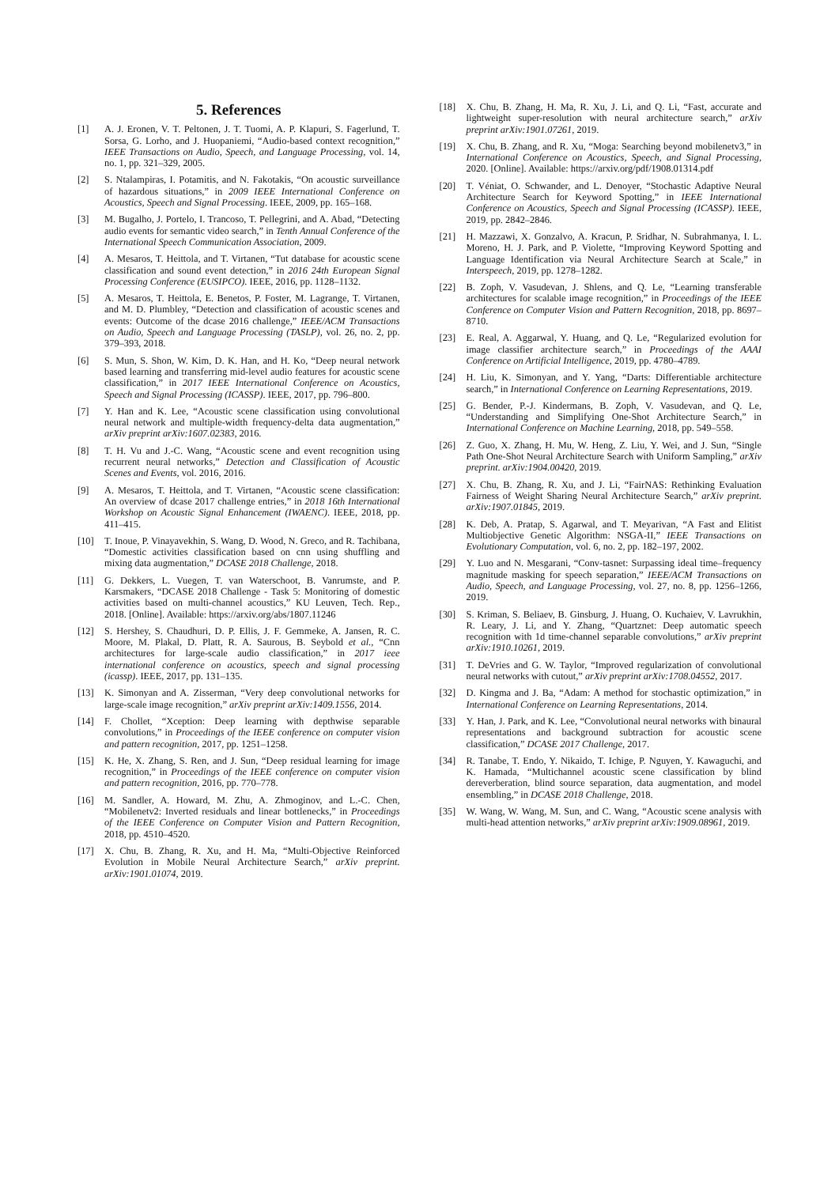5. References
[1] A. J. Eronen, V. T. Peltonen, J. T. Tuomi, A. P. Klapuri, S. Fagerlund, T. Sorsa, G. Lorho, and J. Huopaniemi, “Audio-based context recognition,” IEEE Transactions on Audio, Speech, and Language Processing, vol. 14, no. 1, pp. 321–329, 2005.
[2] S. Ntalampiras, I. Potamitis, and N. Fakotakis, “On acoustic surveillance of hazardous situations,” in 2009 IEEE International Conference on Acoustics, Speech and Signal Processing. IEEE, 2009, pp. 165–168.
[3] M. Bugalho, J. Portelo, I. Trancoso, T. Pellegrini, and A. Abad, “Detecting audio events for semantic video search,” in Tenth Annual Conference of the International Speech Communication Association, 2009.
[4] A. Mesaros, T. Heittola, and T. Virtanen, “Tut database for acoustic scene classification and sound event detection,” in 2016 24th European Signal Processing Conference (EUSIPCO). IEEE, 2016, pp. 1128–1132.
[5] A. Mesaros, T. Heittola, E. Benetos, P. Foster, M. Lagrange, T. Virtanen, and M. D. Plumbley, “Detection and classification of acoustic scenes and events: Outcome of the dcase 2016 challenge,” IEEE/ACM Transactions on Audio, Speech and Language Processing (TASLP), vol. 26, no. 2, pp. 379–393, 2018.
[6] S. Mun, S. Shon, W. Kim, D. K. Han, and H. Ko, “Deep neural network based learning and transferring mid-level audio features for acoustic scene classification,” in 2017 IEEE International Conference on Acoustics, Speech and Signal Processing (ICASSP). IEEE, 2017, pp. 796–800.
[7] Y. Han and K. Lee, “Acoustic scene classification using convolutional neural network and multiple-width frequency-delta data augmentation,” arXiv preprint arXiv:1607.02383, 2016.
[8] T. H. Vu and J.-C. Wang, “Acoustic scene and event recognition using recurrent neural networks,” Detection and Classification of Acoustic Scenes and Events, vol. 2016, 2016.
[9] A. Mesaros, T. Heittola, and T. Virtanen, “Acoustic scene classification: An overview of dcase 2017 challenge entries,” in 2018 16th International Workshop on Acoustic Signal Enhancement (IWAENC). IEEE, 2018, pp. 411–415.
[10] T. Inoue, P. Vinayavekhin, S. Wang, D. Wood, N. Greco, and R. Tachibana, “Domestic activities classification based on cnn using shuffling and mixing data augmentation,” DCASE 2018 Challenge, 2018.
[11] G. Dekkers, L. Vuegen, T. van Waterschoot, B. Vanrumste, and P. Karsmakers, “DCASE 2018 Challenge - Task 5: Monitoring of domestic activities based on multi-channel acoustics,” KU Leuven, Tech. Rep., 2018. [Online]. Available: https://arxiv.org/abs/1807.11246
[12] S. Hershey, S. Chaudhuri, D. P. Ellis, J. F. Gemmeke, A. Jansen, R. C. Moore, M. Plakal, D. Platt, R. A. Saurous, B. Seybold et al., “Cnn architectures for large-scale audio classification,” in 2017 ieee international conference on acoustics, speech and signal processing (icassp). IEEE, 2017, pp. 131–135.
[13] K. Simonyan and A. Zisserman, “Very deep convolutional networks for large-scale image recognition,” arXiv preprint arXiv:1409.1556, 2014.
[14] F. Chollet, “Xception: Deep learning with depthwise separable convolutions,” in Proceedings of the IEEE conference on computer vision and pattern recognition, 2017, pp. 1251–1258.
[15] K. He, X. Zhang, S. Ren, and J. Sun, “Deep residual learning for image recognition,” in Proceedings of the IEEE conference on computer vision and pattern recognition, 2016, pp. 770–778.
[16] M. Sandler, A. Howard, M. Zhu, A. Zhmoginov, and L.-C. Chen, “Mobilenetv2: Inverted residuals and linear bottlenecks,” in Proceedings of the IEEE Conference on Computer Vision and Pattern Recognition, 2018, pp. 4510–4520.
[17] X. Chu, B. Zhang, R. Xu, and H. Ma, “Multi-Objective Reinforced Evolution in Mobile Neural Architecture Search,” arXiv preprint. arXiv:1901.01074, 2019.
[18] X. Chu, B. Zhang, H. Ma, R. Xu, J. Li, and Q. Li, “Fast, accurate and lightweight super-resolution with neural architecture search,” arXiv preprint arXiv:1901.07261, 2019.
[19] X. Chu, B. Zhang, and R. Xu, “Moga: Searching beyond mobilenetv3,” in International Conference on Acoustics, Speech, and Signal Processing, 2020. [Online]. Available: https://arxiv.org/pdf/1908.01314.pdf
[20] T. Véniat, O. Schwander, and L. Denoyer, “Stochastic Adaptive Neural Architecture Search for Keyword Spotting,” in IEEE International Conference on Acoustics, Speech and Signal Processing (ICASSP). IEEE, 2019, pp. 2842–2846.
[21] H. Mazzawi, X. Gonzalvo, A. Kracun, P. Sridhar, N. Subrahmanya, I. L. Moreno, H. J. Park, and P. Violette, “Improving Keyword Spotting and Language Identification via Neural Architecture Search at Scale,” in Interspeech, 2019, pp. 1278–1282.
[22] B. Zoph, V. Vasudevan, J. Shlens, and Q. Le, “Learning transferable architectures for scalable image recognition,” in Proceedings of the IEEE Conference on Computer Vision and Pattern Recognition, 2018, pp. 8697–8710.
[23] E. Real, A. Aggarwal, Y. Huang, and Q. Le, “Regularized evolution for image classifier architecture search,” in Proceedings of the AAAI Conference on Artificial Intelligence, 2019, pp. 4780–4789.
[24] H. Liu, K. Simonyan, and Y. Yang, “Darts: Differentiable architecture search,” in International Conference on Learning Representations, 2019.
[25] G. Bender, P.-J. Kindermans, B. Zoph, V. Vasudevan, and Q. Le, “Understanding and Simplifying One-Shot Architecture Search,” in International Conference on Machine Learning, 2018, pp. 549–558.
[26] Z. Guo, X. Zhang, H. Mu, W. Heng, Z. Liu, Y. Wei, and J. Sun, “Single Path One-Shot Neural Architecture Search with Uniform Sampling,” arXiv preprint. arXiv:1904.00420, 2019.
[27] X. Chu, B. Zhang, R. Xu, and J. Li, “FairNAS: Rethinking Evaluation Fairness of Weight Sharing Neural Architecture Search,” arXiv preprint. arXiv:1907.01845, 2019.
[28] K. Deb, A. Pratap, S. Agarwal, and T. Meyarivan, “A Fast and Elitist Multiobjective Genetic Algorithm: NSGA-II,” IEEE Transactions on Evolutionary Computation, vol. 6, no. 2, pp. 182–197, 2002.
[29] Y. Luo and N. Mesgarani, “Conv-tasnet: Surpassing ideal time–frequency magnitude masking for speech separation,” IEEE/ACM Transactions on Audio, Speech, and Language Processing, vol. 27, no. 8, pp. 1256–1266, 2019.
[30] S. Kriman, S. Beliaev, B. Ginsburg, J. Huang, O. Kuchaiev, V. Lavrukhin, R. Leary, J. Li, and Y. Zhang, “Quartznet: Deep automatic speech recognition with 1d time-channel separable convolutions,” arXiv preprint arXiv:1910.10261, 2019.
[31] T. DeVries and G. W. Taylor, “Improved regularization of convolutional neural networks with cutout,” arXiv preprint arXiv:1708.04552, 2017.
[32] D. Kingma and J. Ba, “Adam: A method for stochastic optimization,” in International Conference on Learning Representations, 2014.
[33] Y. Han, J. Park, and K. Lee, “Convolutional neural networks with binaural representations and background subtraction for acoustic scene classification,” DCASE 2017 Challenge, 2017.
[34] R. Tanabe, T. Endo, Y. Nikaido, T. Ichige, P. Nguyen, Y. Kawaguchi, and K. Hamada, “Multichannel acoustic scene classification by blind dereverberation, blind source separation, data augmentation, and model ensembling,” in DCASE 2018 Challenge, 2018.
[35] W. Wang, W. Wang, M. Sun, and C. Wang, “Acoustic scene analysis with multi-head attention networks,” arXiv preprint arXiv:1909.08961, 2019.